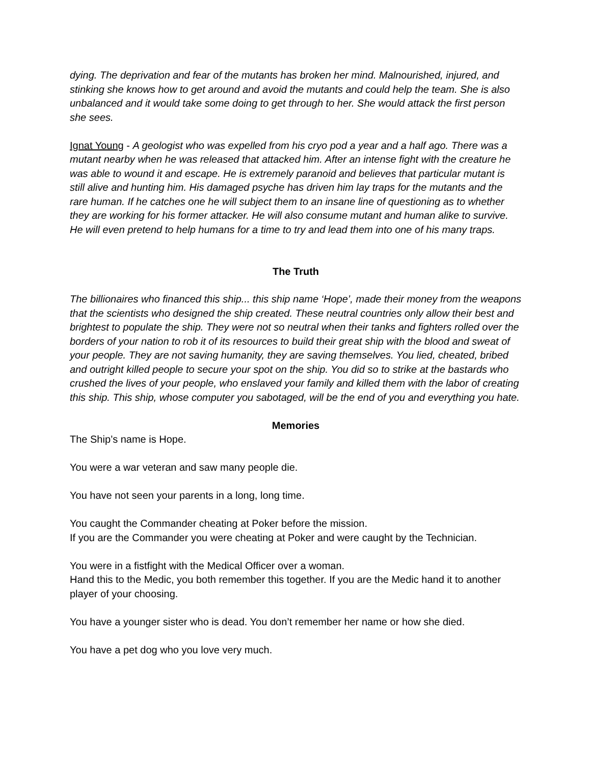dying. The deprivation and fear of the mutants has broken her mind. Malnourished, injured, and stinking she knows how to get around and avoid the mutants and could help the team. She is also unbalanced and it would take some doing to get through to her. She would attack the first person she sees.
Ignat Young - A geologist who was expelled from his cryo pod a year and a half ago. There was a mutant nearby when he was released that attacked him. After an intense fight with the creature he was able to wound it and escape. He is extremely paranoid and believes that particular mutant is still alive and hunting him. His damaged psyche has driven him lay traps for the mutants and the rare human. If he catches one he will subject them to an insane line of questioning as to whether they are working for his former attacker. He will also consume mutant and human alike to survive. He will even pretend to help humans for a time to try and lead them into one of his many traps.
The Truth
The billionaires who financed this ship... this ship name ‘Hope’, made their money from the weapons that the scientists who designed the ship created. These neutral countries only allow their best and brightest to populate the ship. They were not so neutral when their tanks and fighters rolled over the borders of your nation to rob it of its resources to build their great ship with the blood and sweat of your people. They are not saving humanity, they are saving themselves. You lied, cheated, bribed and outright killed people to secure your spot on the ship. You did so to strike at the bastards who crushed the lives of your people, who enslaved your family and killed them with the labor of creating this ship. This ship, whose computer you sabotaged, will be the end of you and everything you hate.
Memories
The Ship’s name is Hope.
You were a war veteran and saw many people die.
You have not seen your parents in a long, long time.
You caught the Commander cheating at Poker before the mission.
If you are the Commander you were cheating at Poker and were caught by the Technician.
You were in a fistfight with the Medical Officer over a woman.
Hand this to the Medic, you both remember this together. If you are the Medic hand it to another player of your choosing.
You have a younger sister who is dead. You don’t remember her name or how she died.
You have a pet dog who you love very much.